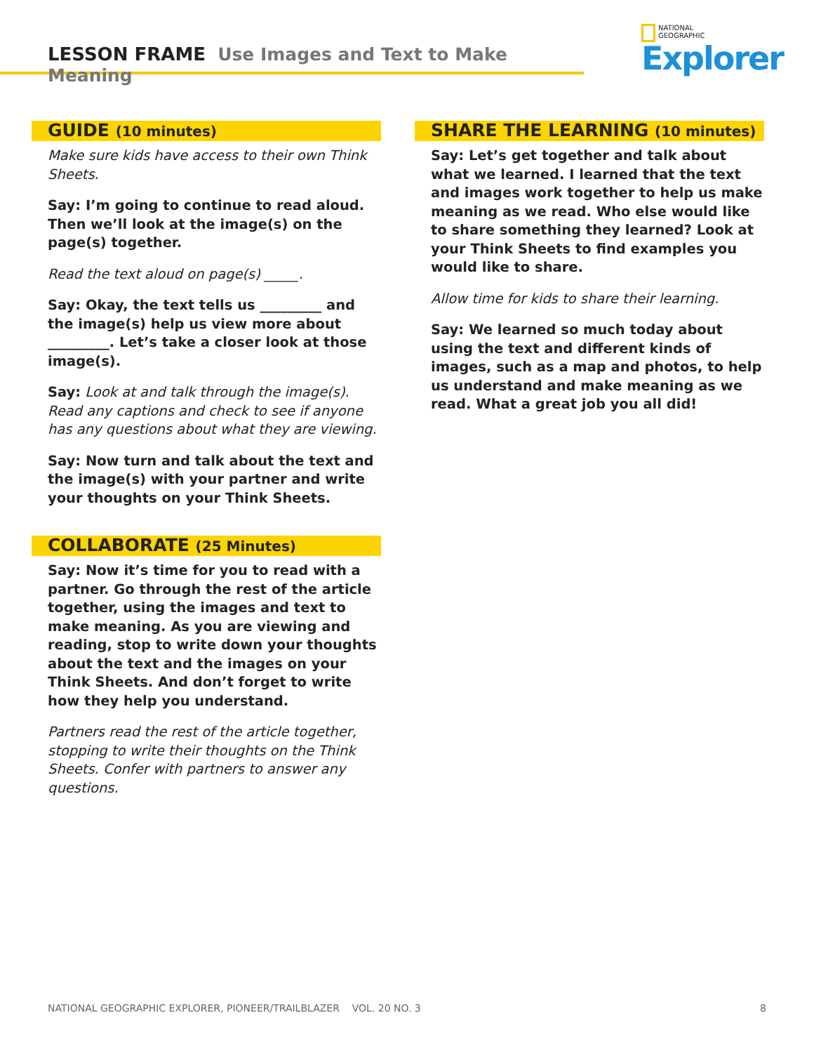LESSON FRAME Use Images and Text to Make Meaning
NATIONAL
GEOGRAPHIC
Explorer
GUIDE (10 minutes)
Make sure kids have access to their own Think Sheets.
Say: I’m going to continue to read aloud. Then we’ll look at the image(s) on the page(s) together.
Read the text aloud on page(s) _____.
Say: Okay, the text tells us _________ and the image(s) help us view more about _________. Let’s take a closer look at those image(s).
Say: Look at and talk through the image(s). Read any captions and check to see if anyone has any questions about what they are viewing.
Say: Now turn and talk about the text and the image(s) with your partner and write your thoughts on your Think Sheets.
COLLABORATE (25 Minutes)
Say: Now it’s time for you to read with a partner. Go through the rest of the article together, using the images and text to make meaning. As you are viewing and reading, stop to write down your thoughts about the text and the images on your Think Sheets. And don’t forget to write how they help you understand.
Partners read the rest of the article together, stopping to write their thoughts on the Think Sheets. Confer with partners to answer any questions.
SHARE THE LEARNING (10 minutes)
Say: Let’s get together and talk about what we learned. I learned that the text and images work together to help us make meaning as we read. Who else would like to share something they learned? Look at your Think Sheets to find examples you would like to share.
Allow time for kids to share their learning.
Say: We learned so much today about using the text and different kinds of images, such as a map and photos, to help us understand and make meaning as we read. What a great job you all did!
NATIONAL GEOGRAPHIC EXPLORER, PIONEER/TRAILBLAZER VOL. 20 NO. 3 8